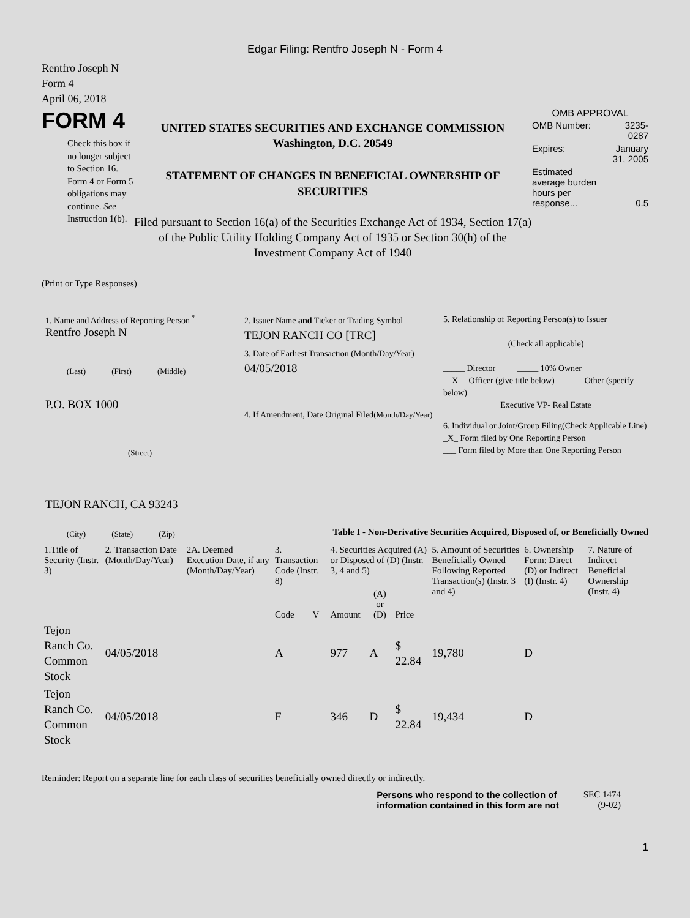Edgar Filing: Rentfro Joseph N - Form 4
Rentfro Joseph N
Form 4
April 06, 2018
FORM 4
Check this box if no longer subject to Section 16. Form 4 or Form 5 obligations may continue. See Instruction 1(b).
UNITED STATES SECURITIES AND EXCHANGE COMMISSION
Washington, D.C. 20549
STATEMENT OF CHANGES IN BENEFICIAL OWNERSHIP OF SECURITIES
Filed pursuant to Section 16(a) of the Securities Exchange Act of 1934, Section 17(a) of the Public Utility Holding Company Act of 1935 or Section 30(h) of the Investment Company Act of 1940
OMB APPROVAL
| OMB Number: | 3235-0287 |
| Expires: | January 31, 2005 |
| Estimated average burden hours per response... | 0.5 |
(Print or Type Responses)
1. Name and Address of Reporting Person <sup>*</sup>
Rentfro Joseph N
(Last) (First) (Middle)
P.O. BOX 1000
(Street)
TEJON RANCH, CA 93243
(City) (State) (Zip)
2. Issuer Name and Ticker or Trading Symbol
TEJON RANCH CO [TRC]
3. Date of Earliest Transaction (Month/Day/Year)
04/05/2018
4. If Amendment, Date Original Filed(Month/Day/Year)
5. Relationship of Reporting Person(s) to Issuer
(Check all applicable)
_____ Director _____ 10% Owner
__X__ Officer (give title below) _____ Other (specify below)
Executive VP- Real Estate
6. Individual or Joint/Group Filing(Check Applicable Line)
_X_ Form filed by One Reporting Person
___ Form filed by More than One Reporting Person
Table I - Non-Derivative Securities Acquired, Disposed of, or Beneficially Owned
| 1.Title of Security (Instr. 3) | 2. Transaction Date (Month/Day/Year) | 2A. Deemed Execution Date, if any (Month/Day/Year) | 3. Transaction Code (Instr. 8) | | 4. Securities Acquired (A) or Disposed of (D) (Instr. 3, 4 and 5) | | | 5. Amount of Securities Beneficially Owned Following Reported Transaction(s) (Instr. 3 and 4) | 6. Ownership Form: Direct (D) or Indirect (I) (Instr. 4) | 7. Nature of Indirect Beneficial Ownership (Instr. 4) |
| --- | --- | --- | --- | --- | --- | --- | --- | --- | --- | --- |
| | | | Code | V | Amount | (A) or (D) | Price | | | |
| Tejon Ranch Co. Common Stock | 04/05/2018 | | A | | 977 | A | $ 22.84 | 19,780 | D | |
| Tejon Ranch Co. Common Stock | 04/05/2018 | | F | | 346 | D | $ 22.84 | 19,434 | D | |
Reminder: Report on a separate line for each class of securities beneficially owned directly or indirectly.
Persons who respond to the collection of
information contained in this form are not
SEC 1474
(9-02)
1